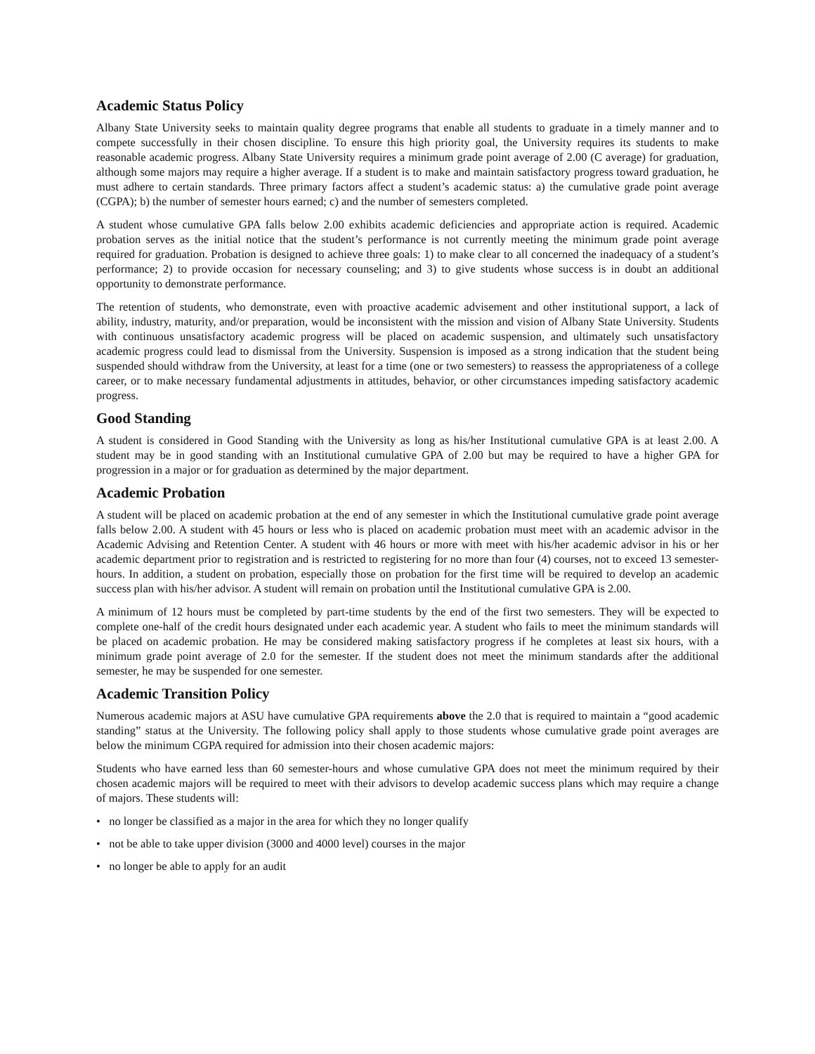Academic Status Policy
Albany State University seeks to maintain quality degree programs that enable all students to graduate in a timely manner and to compete successfully in their chosen discipline. To ensure this high priority goal, the University requires its students to make reasonable academic progress. Albany State University requires a minimum grade point average of 2.00 (C average) for graduation, although some majors may require a higher average. If a student is to make and maintain satisfactory progress toward graduation, he must adhere to certain standards. Three primary factors affect a student’s academic status: a) the cumulative grade point average (CGPA); b) the number of semester hours earned; c) and the number of semesters completed.
A student whose cumulative GPA falls below 2.00 exhibits academic deficiencies and appropriate action is required. Academic probation serves as the initial notice that the student’s performance is not currently meeting the minimum grade point average required for graduation. Probation is designed to achieve three goals: 1) to make clear to all concerned the inadequacy of a student’s performance; 2) to provide occasion for necessary counseling; and 3) to give students whose success is in doubt an additional opportunity to demonstrate performance.
The retention of students, who demonstrate, even with proactive academic advisement and other institutional support, a lack of ability, industry, maturity, and/or preparation, would be inconsistent with the mission and vision of Albany State University. Students with continuous unsatisfactory academic progress will be placed on academic suspension, and ultimately such unsatisfactory academic progress could lead to dismissal from the University. Suspension is imposed as a strong indication that the student being suspended should withdraw from the University, at least for a time (one or two semesters) to reassess the appropriateness of a college career, or to make necessary fundamental adjustments in attitudes, behavior, or other circumstances impeding satisfactory academic progress.
Good Standing
A student is considered in Good Standing with the University as long as his/her Institutional cumulative GPA is at least 2.00. A student may be in good standing with an Institutional cumulative GPA of 2.00 but may be required to have a higher GPA for progression in a major or for graduation as determined by the major department.
Academic Probation
A student will be placed on academic probation at the end of any semester in which the Institutional cumulative grade point average falls below 2.00. A student with 45 hours or less who is placed on academic probation must meet with an academic advisor in the Academic Advising and Retention Center. A student with 46 hours or more with meet with his/her academic advisor in his or her academic department prior to registration and is restricted to registering for no more than four (4) courses, not to exceed 13 semester-hours. In addition, a student on probation, especially those on probation for the first time will be required to develop an academic success plan with his/her advisor. A student will remain on probation until the Institutional cumulative GPA is 2.00.
A minimum of 12 hours must be completed by part-time students by the end of the first two semesters. They will be expected to complete one-half of the credit hours designated under each academic year. A student who fails to meet the minimum standards will be placed on academic probation. He may be considered making satisfactory progress if he completes at least six hours, with a minimum grade point average of 2.0 for the semester. If the student does not meet the minimum standards after the additional semester, he may be suspended for one semester.
Academic Transition Policy
Numerous academic majors at ASU have cumulative GPA requirements above the 2.0 that is required to maintain a “good academic standing” status at the University. The following policy shall apply to those students whose cumulative grade point averages are below the minimum CGPA required for admission into their chosen academic majors:
Students who have earned less than 60 semester-hours and whose cumulative GPA does not meet the minimum required by their chosen academic majors will be required to meet with their advisors to develop academic success plans which may require a change of majors. These students will:
• no longer be classified as a major in the area for which they no longer qualify
• not be able to take upper division (3000 and 4000 level) courses in the major
• no longer be able to apply for an audit